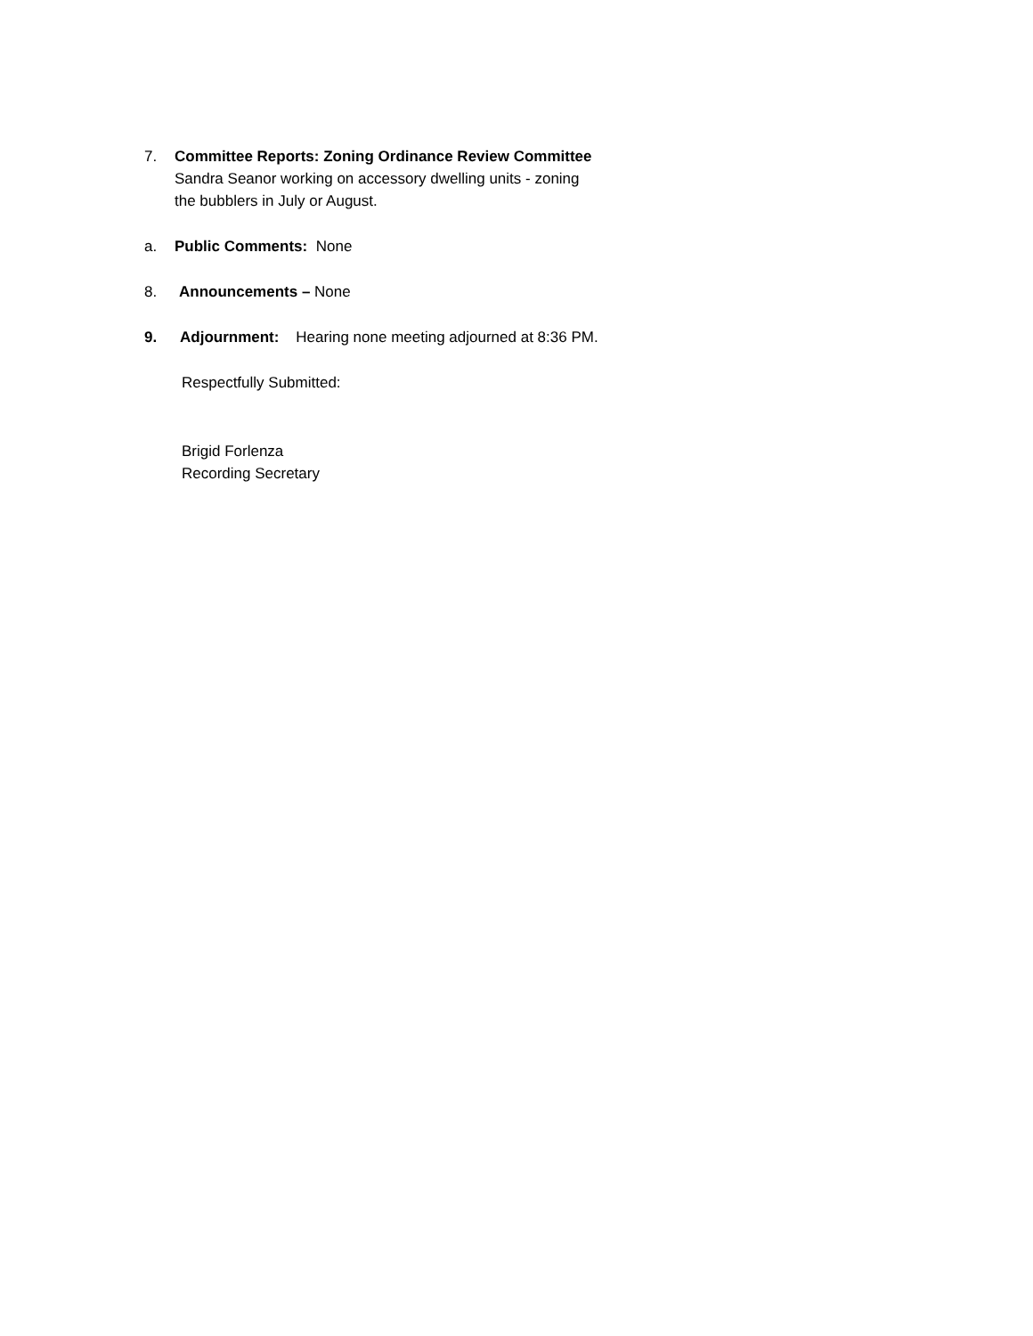7. Committee Reports: Zoning Ordinance Review Committee
Sandra Seanor working on accessory dwelling units - zoning
the bubblers in July or August.
a. Public Comments: None
8. Announcements – None
9. Adjournment: Hearing none meeting adjourned at 8:36 PM.
Respectfully Submitted:
Brigid Forlenza
Recording Secretary